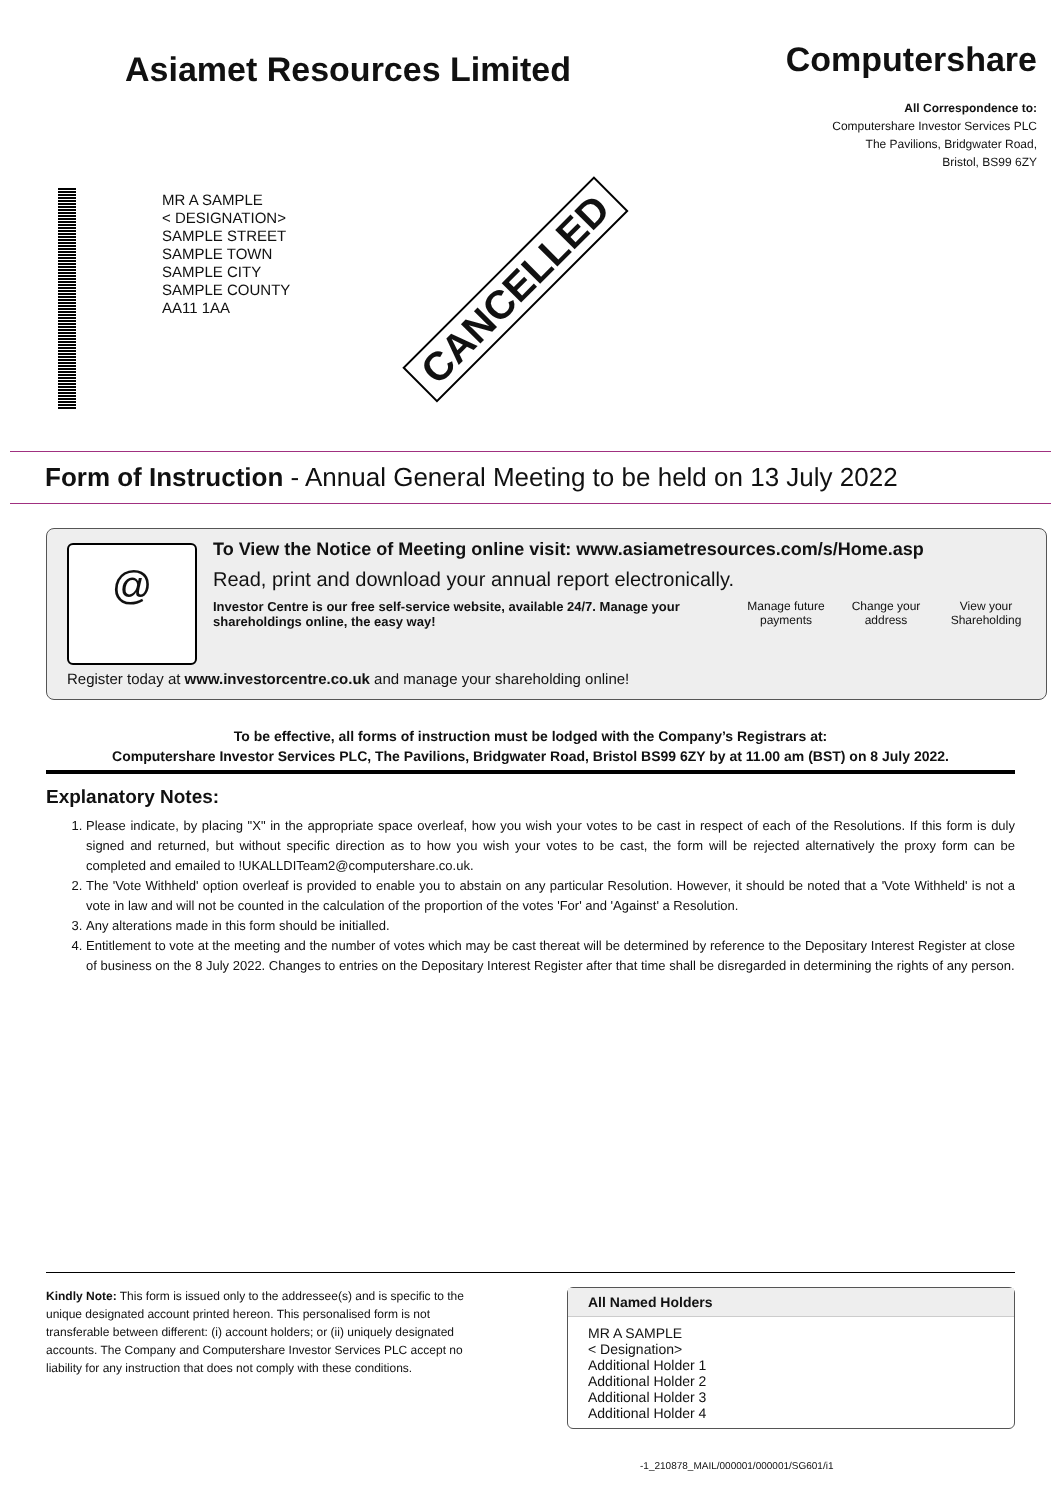Asiamet Resources Limited
Computershare
All Correspondence to:
Computershare Investor Services PLC
The Pavilions, Bridgwater Road,
Bristol, BS99 6ZY
MR A SAMPLE
< DESIGNATION>
SAMPLE STREET
SAMPLE TOWN
SAMPLE CITY
SAMPLE COUNTY
AA11 1AA
CANCELLED
Form of Instruction - Annual General Meeting to be held on 13 July 2022
@
To View the Notice of Meeting online visit: www.asiametresources.com/s/Home.asp
Read, print and download your annual report electronically.
Investor Centre is our free self-service website, available 24/7. Manage your shareholdings online, the easy way!
Manage future payments Change your address View your Shareholding
Register today at www.investorcentre.co.uk and manage your shareholding online!
To be effective, all forms of instruction must be lodged with the Company’s Registrars at:
Computershare Investor Services PLC, The Pavilions, Bridgwater Road, Bristol BS99 6ZY by at 11.00 am (BST) on 8 July 2022.
Explanatory Notes:
1. Please indicate, by placing "X" in the appropriate space overleaf, how you wish your votes to be cast in respect of each of the Resolutions. If this form is duly signed and returned, but without specific direction as to how you wish your votes to be cast, the form will be rejected alternatively the proxy form can be completed and emailed to !UKALLDITeam2@computershare.co.uk.
2. The 'Vote Withheld' option overleaf is provided to enable you to abstain on any particular Resolution. However, it should be noted that a 'Vote Withheld' is not a vote in law and will not be counted in the calculation of the proportion of the votes 'For' and 'Against' a Resolution.
3. Any alterations made in this form should be initialled.
4. Entitlement to vote at the meeting and the number of votes which may be cast thereat will be determined by reference to the Depositary Interest Register at close of business on the 8 July 2022. Changes to entries on the Depositary Interest Register after that time shall be disregarded in determining the rights of any person.
Kindly Note: This form is issued only to the addressee(s) and is specific to the unique designated account printed hereon. This personalised form is not transferable between different: (i) account holders; or (ii) uniquely designated accounts. The Company and Computershare Investor Services PLC accept no liability for any instruction that does not comply with these conditions.
All Named Holders
MR A SAMPLE
< Designation>
Additional Holder 1
Additional Holder 2
Additional Holder 3
Additional Holder 4
-1_210878_MAIL/000001/000001/SG601/i1